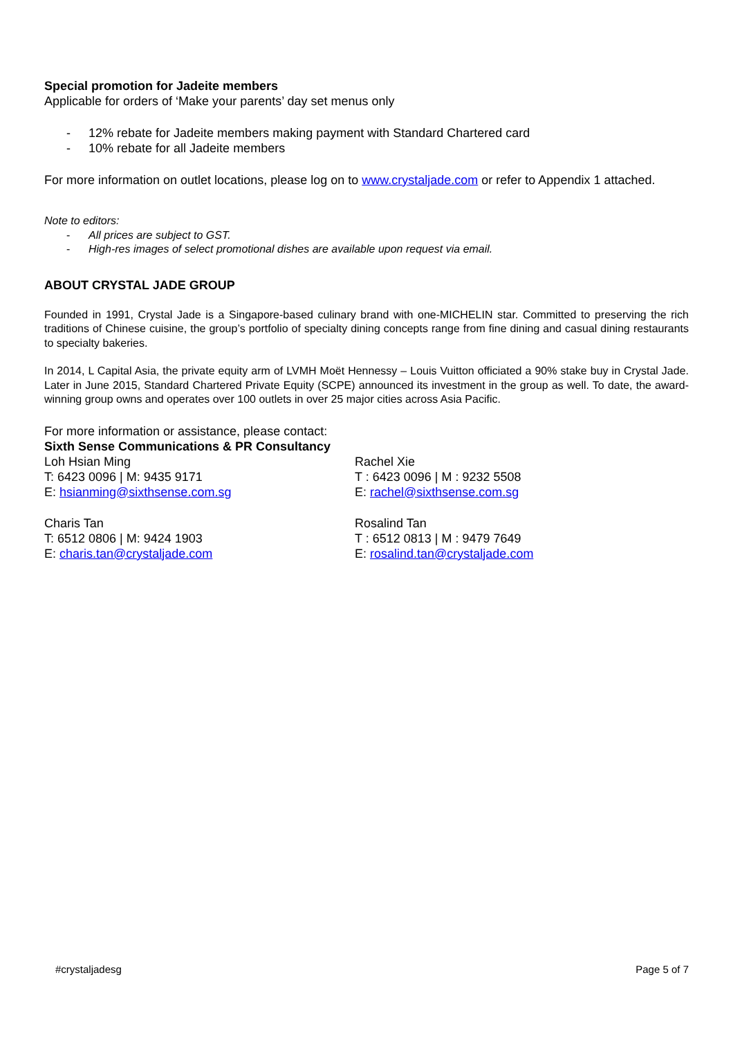Special promotion for Jadeite members
Applicable for orders of ‘Make your parents’ day set menus only
- 12% rebate for Jadeite members making payment with Standard Chartered card
- 10% rebate for all Jadeite members
For more information on outlet locations, please log on to www.crystaljade.com or refer to Appendix 1 attached.
Note to editors:
- All prices are subject to GST.
- High-res images of select promotional dishes are available upon request via email.
ABOUT CRYSTAL JADE GROUP
Founded in 1991, Crystal Jade is a Singapore-based culinary brand with one-MICHELIN star. Committed to preserving the rich traditions of Chinese cuisine, the group’s portfolio of specialty dining concepts range from fine dining and casual dining restaurants to specialty bakeries.
In 2014, L Capital Asia, the private equity arm of LVMH Moët Hennessy – Louis Vuitton officiated a 90% stake buy in Crystal Jade. Later in June 2015, Standard Chartered Private Equity (SCPE) announced its investment in the group as well. To date, the award-winning group owns and operates over 100 outlets in over 25 major cities across Asia Pacific.
For more information or assistance, please contact:
Sixth Sense Communications & PR Consultancy
Loh Hsian Ming
T: 6423 0096 | M: 9435 9171
E: hsianming@sixthsense.com.sg
Rachel Xie
T : 6423 0096 | M : 9232 5508
E: rachel@sixthsense.com.sg
Charis Tan
T: 6512 0806 | M: 9424 1903
E: charis.tan@crystaljade.com
Rosalind Tan
T : 6512 0813 | M : 9479 7649
E: rosalind.tan@crystaljade.com
#crystaljadesg Page 5 of 7